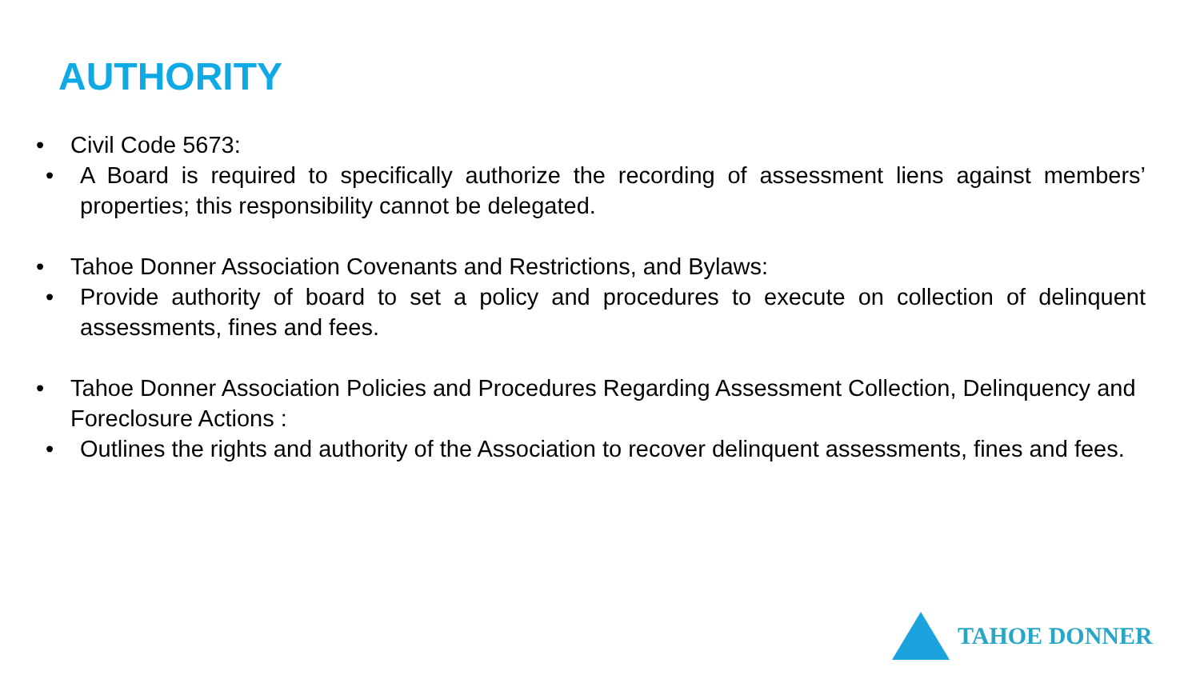AUTHORITY
• Civil Code 5673:
• A Board is required to specifically authorize the recording of assessment liens against members’ properties; this responsibility cannot be delegated.
• Tahoe Donner Association Covenants and Restrictions, and Bylaws:
• Provide authority of board to set a policy and procedures to execute on collection of delinquent assessments, fines and fees.
• Tahoe Donner Association Policies and Procedures Regarding Assessment Collection, Delinquency and Foreclosure Actions :
• Outlines the rights and authority of the Association to recover delinquent assessments, fines and fees.
TAHOE DONNER